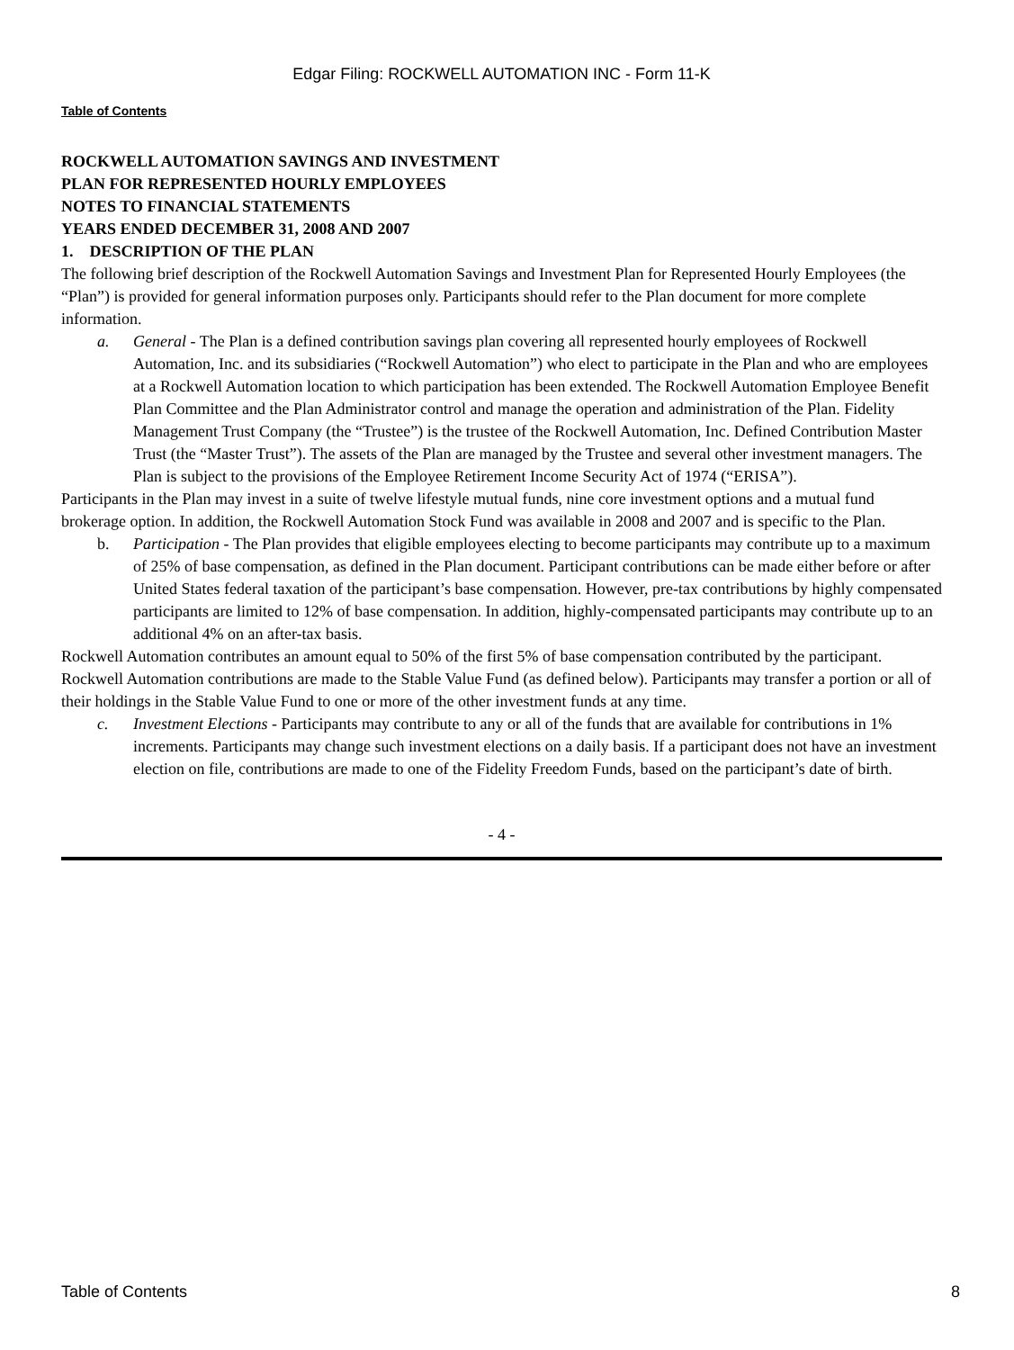Edgar Filing: ROCKWELL AUTOMATION INC - Form 11-K
Table of Contents
ROCKWELL AUTOMATION SAVINGS AND INVESTMENT
PLAN FOR REPRESENTED HOURLY EMPLOYEES
NOTES TO FINANCIAL STATEMENTS
YEARS ENDED DECEMBER 31, 2008 AND 2007
1. DESCRIPTION OF THE PLAN
The following brief description of the Rockwell Automation Savings and Investment Plan for Represented Hourly Employees (the “Plan”) is provided for general information purposes only. Participants should refer to the Plan document for more complete information.
a. General - The Plan is a defined contribution savings plan covering all represented hourly employees of Rockwell Automation, Inc. and its subsidiaries (“Rockwell Automation”) who elect to participate in the Plan and who are employees at a Rockwell Automation location to which participation has been extended. The Rockwell Automation Employee Benefit Plan Committee and the Plan Administrator control and manage the operation and administration of the Plan. Fidelity Management Trust Company (the “Trustee”) is the trustee of the Rockwell Automation, Inc. Defined Contribution Master Trust (the “Master Trust”). The assets of the Plan are managed by the Trustee and several other investment managers. The Plan is subject to the provisions of the Employee Retirement Income Security Act of 1974 (“ERISA”).
Participants in the Plan may invest in a suite of twelve lifestyle mutual funds, nine core investment options and a mutual fund brokerage option. In addition, the Rockwell Automation Stock Fund was available in 2008 and 2007 and is specific to the Plan.
b. Participation - The Plan provides that eligible employees electing to become participants may contribute up to a maximum of 25% of base compensation, as defined in the Plan document. Participant contributions can be made either before or after United States federal taxation of the participant’s base compensation. However, pre-tax contributions by highly compensated participants are limited to 12% of base compensation. In addition, highly-compensated participants may contribute up to an additional 4% on an after-tax basis.
Rockwell Automation contributes an amount equal to 50% of the first 5% of base compensation contributed by the participant. Rockwell Automation contributions are made to the Stable Value Fund (as defined below). Participants may transfer a portion or all of their holdings in the Stable Value Fund to one or more of the other investment funds at any time.
c. Investment Elections - Participants may contribute to any or all of the funds that are available for contributions in 1% increments. Participants may change such investment elections on a daily basis. If a participant does not have an investment election on file, contributions are made to one of the Fidelity Freedom Funds, based on the participant’s date of birth.
- 4 -
Table of Contents 8